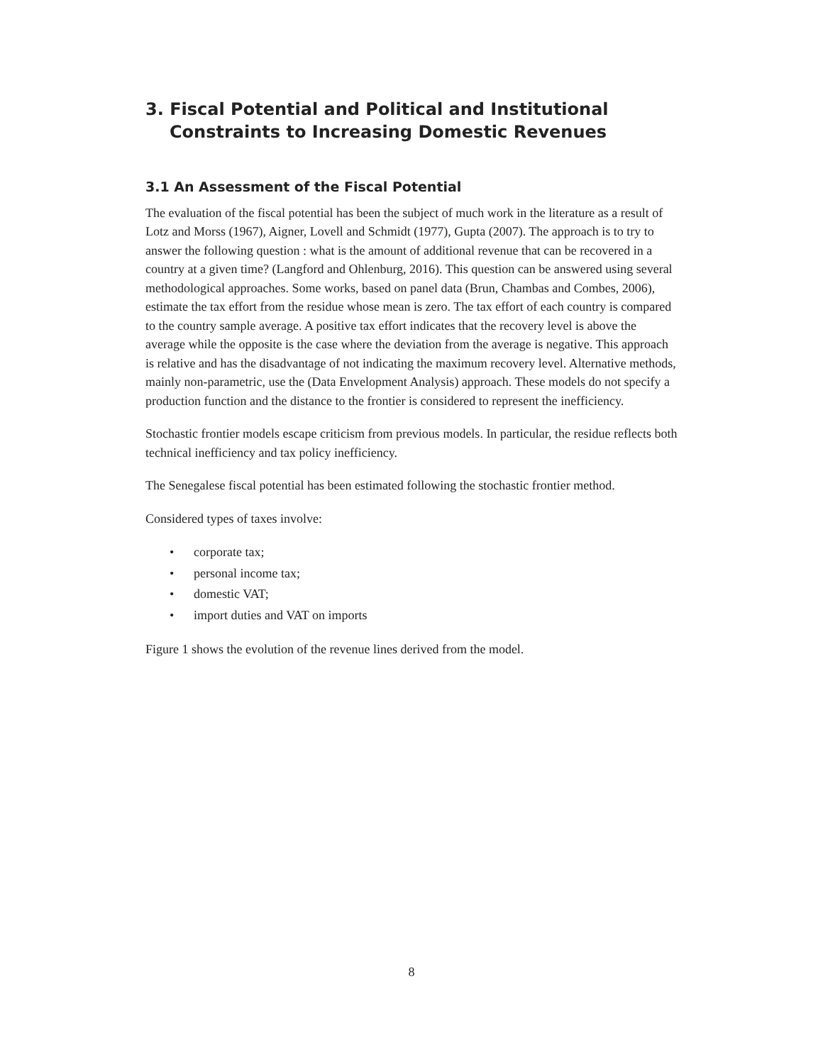3. Fiscal Potential and Political and Institutional Constraints to Increasing Domestic Revenues
3.1 An Assessment of the Fiscal Potential
The evaluation of the fiscal potential has been the subject of much work in the literature as a result of Lotz and Morss (1967), Aigner, Lovell and Schmidt (1977), Gupta (2007). The approach is to try to answer the following question : what is the amount of additional revenue that can be recovered in a country at a given time? (Langford and Ohlenburg, 2016). This question can be answered using several methodological approaches. Some works, based on panel data (Brun, Chambas and Combes, 2006), estimate the tax effort from the residue whose mean is zero. The tax effort of each country is compared to the country sample average. A positive tax effort indicates that the recovery level is above the average while the opposite is the case where the deviation from the average is negative. This approach is relative and has the disadvantage of not indicating the maximum recovery level. Alternative methods, mainly non-parametric, use the (Data Envelopment Analysis) approach. These models do not specify a production function and the distance to the frontier is considered to represent the inefficiency.
Stochastic frontier models escape criticism from previous models. In particular, the residue reflects both technical inefficiency and tax policy inefficiency.
The Senegalese fiscal potential has been estimated following the stochastic frontier method.
Considered types of taxes involve:
• corporate tax;
• personal income tax;
• domestic VAT;
• import duties and VAT on imports
Figure 1 shows the evolution of the revenue lines derived from the model.
8